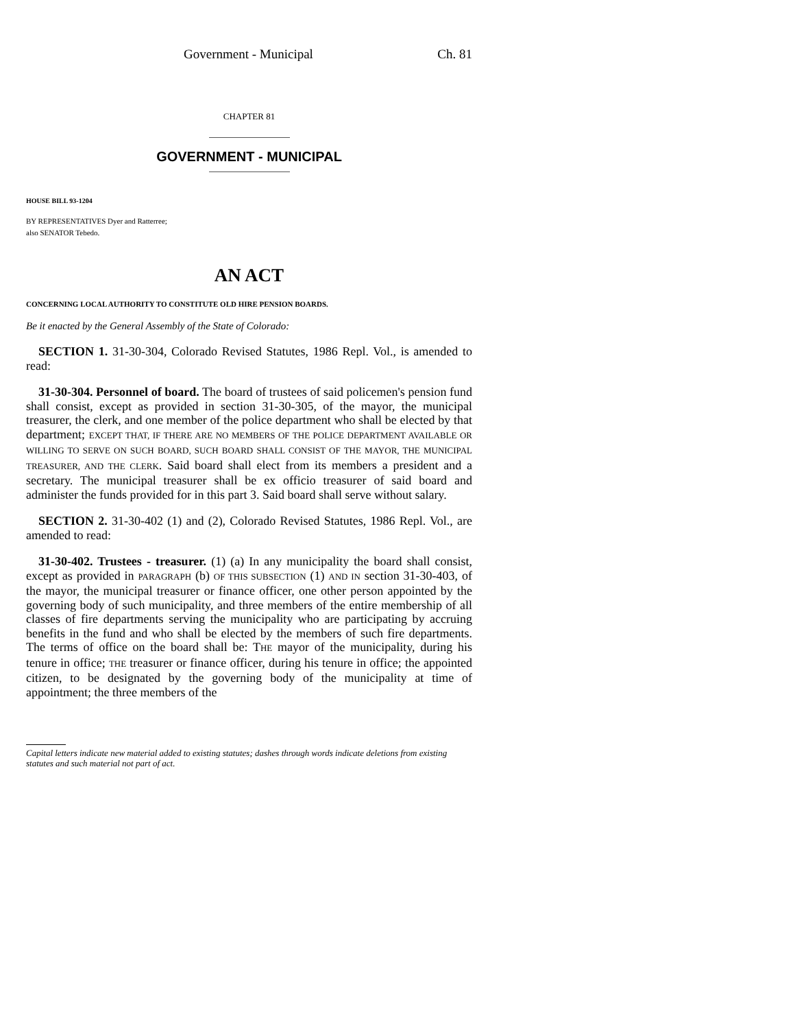Government - Municipal Ch. 81
CHAPTER 81
GOVERNMENT - MUNICIPAL
HOUSE BILL 93-1204
BY REPRESENTATIVES Dyer and Ratterree;
also SENATOR Tebedo.
AN ACT
CONCERNING LOCAL AUTHORITY TO CONSTITUTE OLD HIRE PENSION BOARDS.
Be it enacted by the General Assembly of the State of Colorado:
SECTION 1. 31-30-304, Colorado Revised Statutes, 1986 Repl. Vol., is amended to read:
31-30-304. Personnel of board. The board of trustees of said policemen's pension fund shall consist, except as provided in section 31-30-305, of the mayor, the municipal treasurer, the clerk, and one member of the police department who shall be elected by that department; EXCEPT THAT, IF THERE ARE NO MEMBERS OF THE POLICE DEPARTMENT AVAILABLE OR WILLING TO SERVE ON SUCH BOARD, SUCH BOARD SHALL CONSIST OF THE MAYOR, THE MUNICIPAL TREASURER, AND THE CLERK. Said board shall elect from its members a president and a secretary. The municipal treasurer shall be ex officio treasurer of said board and administer the funds provided for in this part 3. Said board shall serve without salary.
SECTION 2. 31-30-402 (1) and (2), Colorado Revised Statutes, 1986 Repl. Vol., are amended to read:
31-30-402. Trustees - treasurer. (1) (a) In any municipality the board shall consist, except as provided in PARAGRAPH (b) OF THIS SUBSECTION (1) AND IN section 31-30-403, of the mayor, the municipal treasurer or finance officer, one other person appointed by the governing body of such municipality, and three members of the entire membership of all classes of fire departments serving the municipality who are participating by accruing benefits in the fund and who shall be elected by the members of such fire departments. The terms of office on the board shall be: THE mayor of the municipality, during his tenure in office; THE treasurer or finance officer, during his tenure in office; the appointed citizen, to be designated by the governing body of the municipality at time of appointment; the three members of the
Capital letters indicate new material added to existing statutes; dashes through words indicate deletions from existing statutes and such material not part of act.